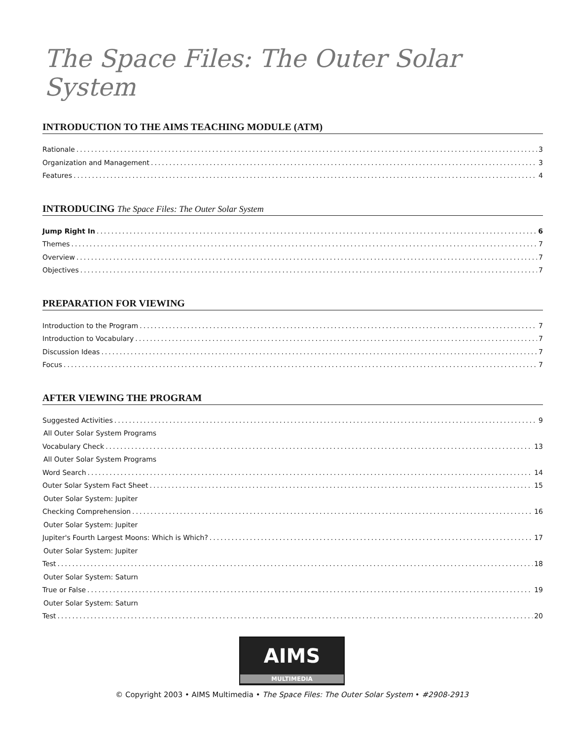The Space Files: The Outer Solar System
INTRODUCTION TO THE AIMS TEACHING MODULE (ATM)
Rationale 3
Organization and Management 3
Features 4
INTRODUCING The Space Files: The Outer Solar System
Jump Right In 6
Themes 7
Overview 7
Objectives 7
PREPARATION FOR VIEWING
Introduction to the Program 7
Introduction to Vocabulary 7
Discussion Ideas 7
Focus 7
AFTER VIEWING THE PROGRAM
Suggested Activities 9
All Outer Solar System Programs
Vocabulary Check 13
All Outer Solar System Programs
Word Search 14
Outer Solar System Fact Sheet 15
Outer Solar System: Jupiter
Checking Comprehension 16
Outer Solar System: Jupiter
Jupiter's Fourth Largest Moons: Which is Which? 17
Outer Solar System: Jupiter
Test 18
Outer Solar System: Saturn
True or False 19
Outer Solar System: Saturn
Test 20
AIMS
MULTIMEDIA
© Copyright 2003 • AIMS Multimedia • The Space Files: The Outer Solar System • #2908-2913